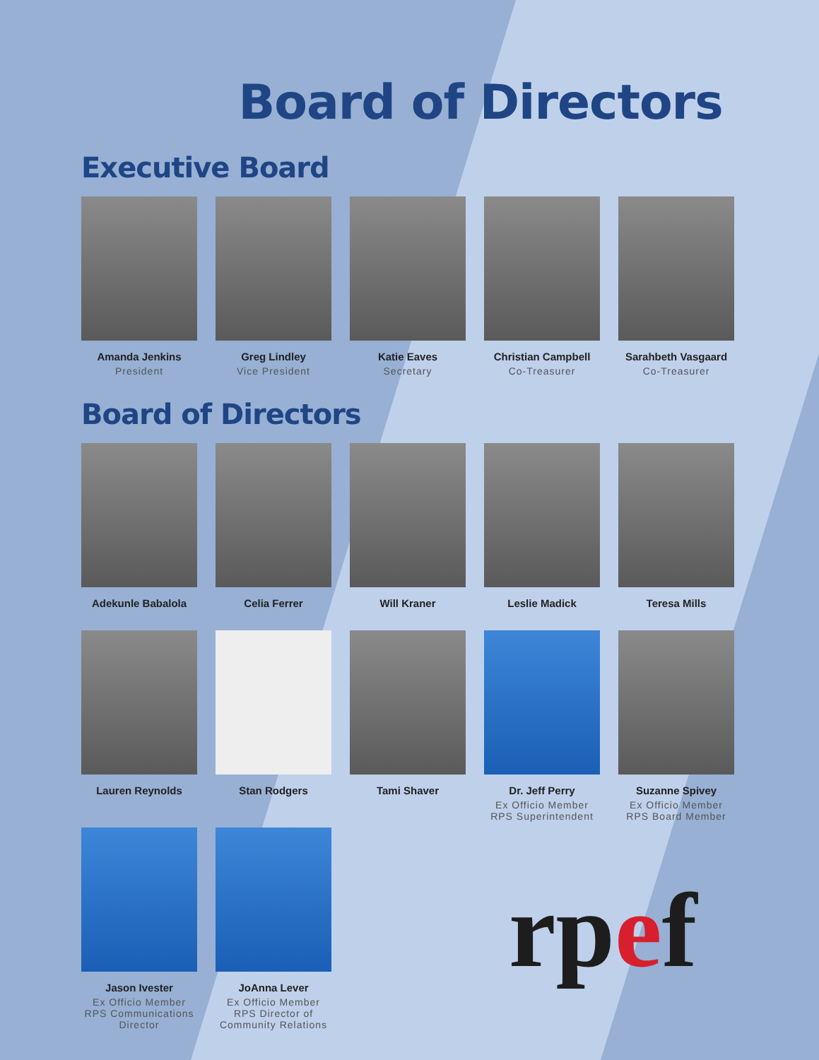Board of Directors
Executive Board
Amanda Jenkins
President
Greg Lindley
Vice President
Katie Eaves
Secretary
Christian Campbell
Co-Treasurer
Sarahbeth Vasgaard
Co-Treasurer
Board of Directors
Adekunle Babalola Celia Ferrer Will Kraner Leslie Madick Teresa Mills
Lauren Reynolds Stan Rodgers Tami Shaver Dr. Jeff Perry
Ex Officio Member
RPS Superintendent
Suzanne Spivey
Ex Officio Member
RPS Board Member
Jason Ivester
Ex Officio Member
RPS Communications Director
JoAnna Lever
Ex Officio Member
RPS Director of Community Relations
rpef